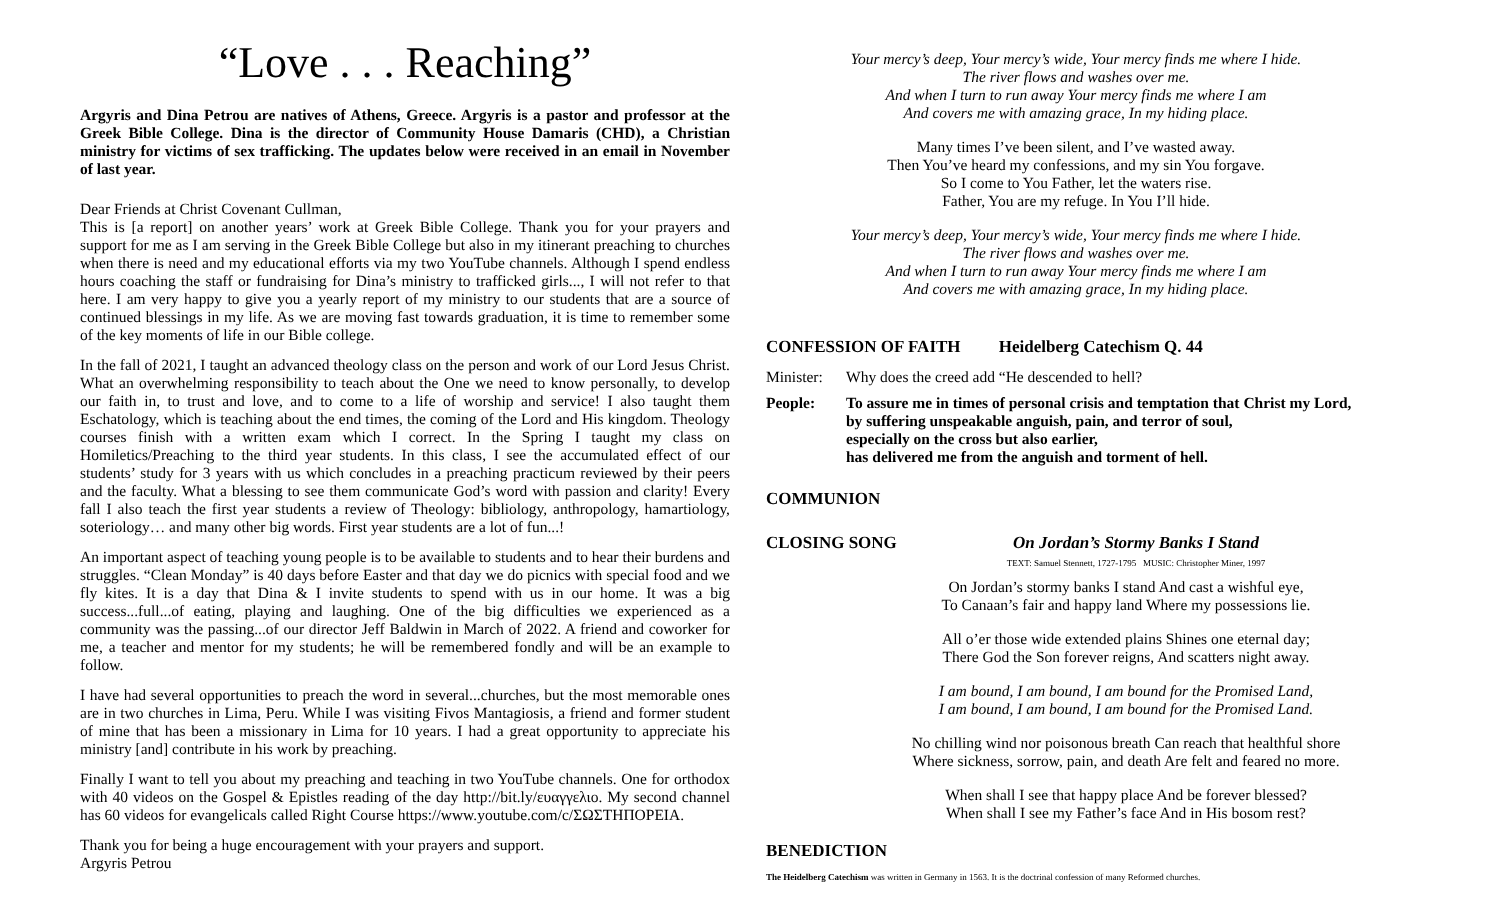“Love . . . Reaching”
Argyris and Dina Petrou are natives of Athens, Greece. Argyris is a pastor and professor at the Greek Bible College. Dina is the director of Community House Damaris (CHD), a Christian ministry for victims of sex trafficking. The updates below were received in an email in November of last year.
Dear Friends at Christ Covenant Cullman,
This is [a report] on another years’ work at Greek Bible College. Thank you for your prayers and support for me as I am serving in the Greek Bible College but also in my itinerant preaching to churches when there is need and my educational efforts via my two YouTube channels. Although I spend endless hours coaching the staff or fundraising for Dina’s ministry to trafficked girls..., I will not refer to that here. I am very happy to give you a yearly report of my ministry to our students that are a source of continued blessings in my life. As we are moving fast towards graduation, it is time to remember some of the key moments of life in our Bible college.
In the fall of 2021, I taught an advanced theology class on the person and work of our Lord Jesus Christ. What an overwhelming responsibility to teach about the One we need to know personally, to develop our faith in, to trust and love, and to come to a life of worship and service! I also taught them Eschatology, which is teaching about the end times, the coming of the Lord and His kingdom. Theology courses finish with a written exam which I correct. In the Spring I taught my class on Homiletics/Preaching to the third year students. In this class, I see the accumulated effect of our students’ study for 3 years with us which concludes in a preaching practicum reviewed by their peers and the faculty. What a blessing to see them communicate God’s word with passion and clarity! Every fall I also teach the first year students a review of Theology: bibliology, anthropology, hamartiology, soteriology… and many other big words. First year students are a lot of fun...!
An important aspect of teaching young people is to be available to students and to hear their burdens and struggles. “Clean Monday” is 40 days before Easter and that day we do picnics with special food and we fly kites. It is a day that Dina & I invite students to spend with us in our home. It was a big success...full...of eating, playing and laughing. One of the big difficulties we experienced as a community was the passing...of our director Jeff Baldwin in March of 2022. A friend and coworker for me, a teacher and mentor for my students; he will be remembered fondly and will be an example to follow.
I have had several opportunities to preach the word in several...churches, but the most memorable ones are in two churches in Lima, Peru. While I was visiting Fivos Mantagiosis, a friend and former student of mine that has been a missionary in Lima for 10 years. I had a great opportunity to appreciate his ministry [and] contribute in his work by preaching.
Finally I want to tell you about my preaching and teaching in two YouTube channels. One for orthodox with 40 videos on the Gospel & Epistles reading of the day http://bit.ly/ευαγγελιο. My second channel has 60 videos for evangelicals called Right Course https://www.youtube.com/c/ΣΩΣΤΗΠΟΡΕΙΑ.
Thank you for being a huge encouragement with your prayers and support.
Argyris Petrou
Your mercy’s deep, Your mercy’s wide, Your mercy finds me where I hide.
The river flows and washes over me.
And when I turn to run away Your mercy finds me where I am
And covers me with amazing grace, In my hiding place.
Many times I’ve been silent, and I’ve wasted away.
Then You’ve heard my confessions, and my sin You forgave.
So I come to You Father, let the waters rise.
Father, You are my refuge. In You I’ll hide.
Your mercy’s deep, Your mercy’s wide, Your mercy finds me where I hide.
The river flows and washes over me.
And when I turn to run away Your mercy finds me where I am
And covers me with amazing grace, In my hiding place.
CONFESSION OF FAITH Heidelberg Catechism Q. 44
Minister: Why does the creed add “He descended to hell?
People: To assure me in times of personal crisis and temptation that Christ my Lord,
by suffering unspeakable anguish, pain, and terror of soul,
especially on the cross but also earlier,
has delivered me from the anguish and torment of hell.
COMMUNION
CLOSING SONG On Jordan’s Stormy Banks I Stand
TEXT: Samuel Stennett, 1727-1795 MUSIC: Christopher Miner, 1997
On Jordan’s stormy banks I stand And cast a wishful eye,
To Canaan’s fair and happy land Where my possessions lie.
All o’er those wide extended plains Shines one eternal day;
There God the Son forever reigns, And scatters night away.
I am bound, I am bound, I am bound for the Promised Land,
I am bound, I am bound, I am bound for the Promised Land.
No chilling wind nor poisonous breath Can reach that healthful shore
Where sickness, sorrow, pain, and death Are felt and feared no more.
When shall I see that happy place And be forever blessed?
When shall I see my Father’s face And in His bosom rest?
BENEDICTION
The Heidelberg Catechism was written in Germany in 1563. It is the doctrinal confession of many Reformed churches.